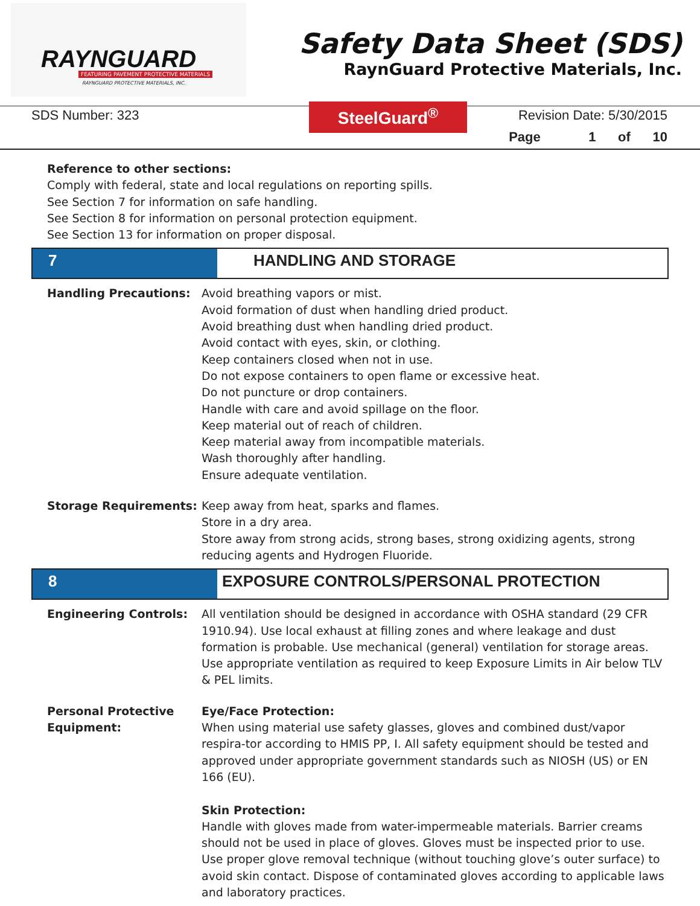RAYNGUARD
FEATURING PAVEMENT PROTECTIVE MATERIALS
RAYNGUARD PROTECTIVE MATERIALS, INC.
Safety Data Sheet (SDS)
RaynGuard Protective Materials, Inc.
SDS Number: 323
SteelGuard<sup>®</sup>
Revision Date: 5/30/2015
Page 1 of 10
Reference to other sections:
Comply with federal, state and local regulations on reporting spills.
See Section 7 for information on safe handling.
See Section 8 for information on personal protection equipment.
See Section 13 for information on proper disposal.
7 HANDLING AND STORAGE
Handling Precautions: Avoid breathing vapors or mist.
Avoid formation of dust when handling dried product.
Avoid breathing dust when handling dried product.
Avoid contact with eyes, skin, or clothing.
Keep containers closed when not in use.
Do not expose containers to open flame or excessive heat.
Do not puncture or drop containers.
Handle with care and avoid spillage on the floor.
Keep material out of reach of children.
Keep material away from incompatible materials.
Wash thoroughly after handling.
Ensure adequate ventilation.
Storage Requirements: Keep away from heat, sparks and flames.
Store in a dry area.
Store away from strong acids, strong bases, strong oxidizing agents, strong reducing agents and Hydrogen Fluoride.
8 EXPOSURE CONTROLS/PERSONAL PROTECTION
Engineering Controls: All ventilation should be designed in accordance with OSHA standard (29 CFR 1910.94). Use local exhaust at filling zones and where leakage and dust formation is probable. Use mechanical (general) ventilation for storage areas. Use appropriate ventilation as required to keep Exposure Limits in Air below TLV & PEL limits.
Personal Protective Equipment:
Eye/Face Protection:
When using material use safety glasses, gloves and combined dust/vapor respira-tor according to HMIS PP, I. All safety equipment should be tested and approved under appropriate government standards such as NIOSH (US) or EN 166 (EU).
Skin Protection:
Handle with gloves made from water-impermeable materials. Barrier creams should not be used in place of gloves. Gloves must be inspected prior to use. Use proper glove removal technique (without touching glove’s outer surface) to avoid skin contact. Dispose of contaminated gloves according to applicable laws and laboratory practices.